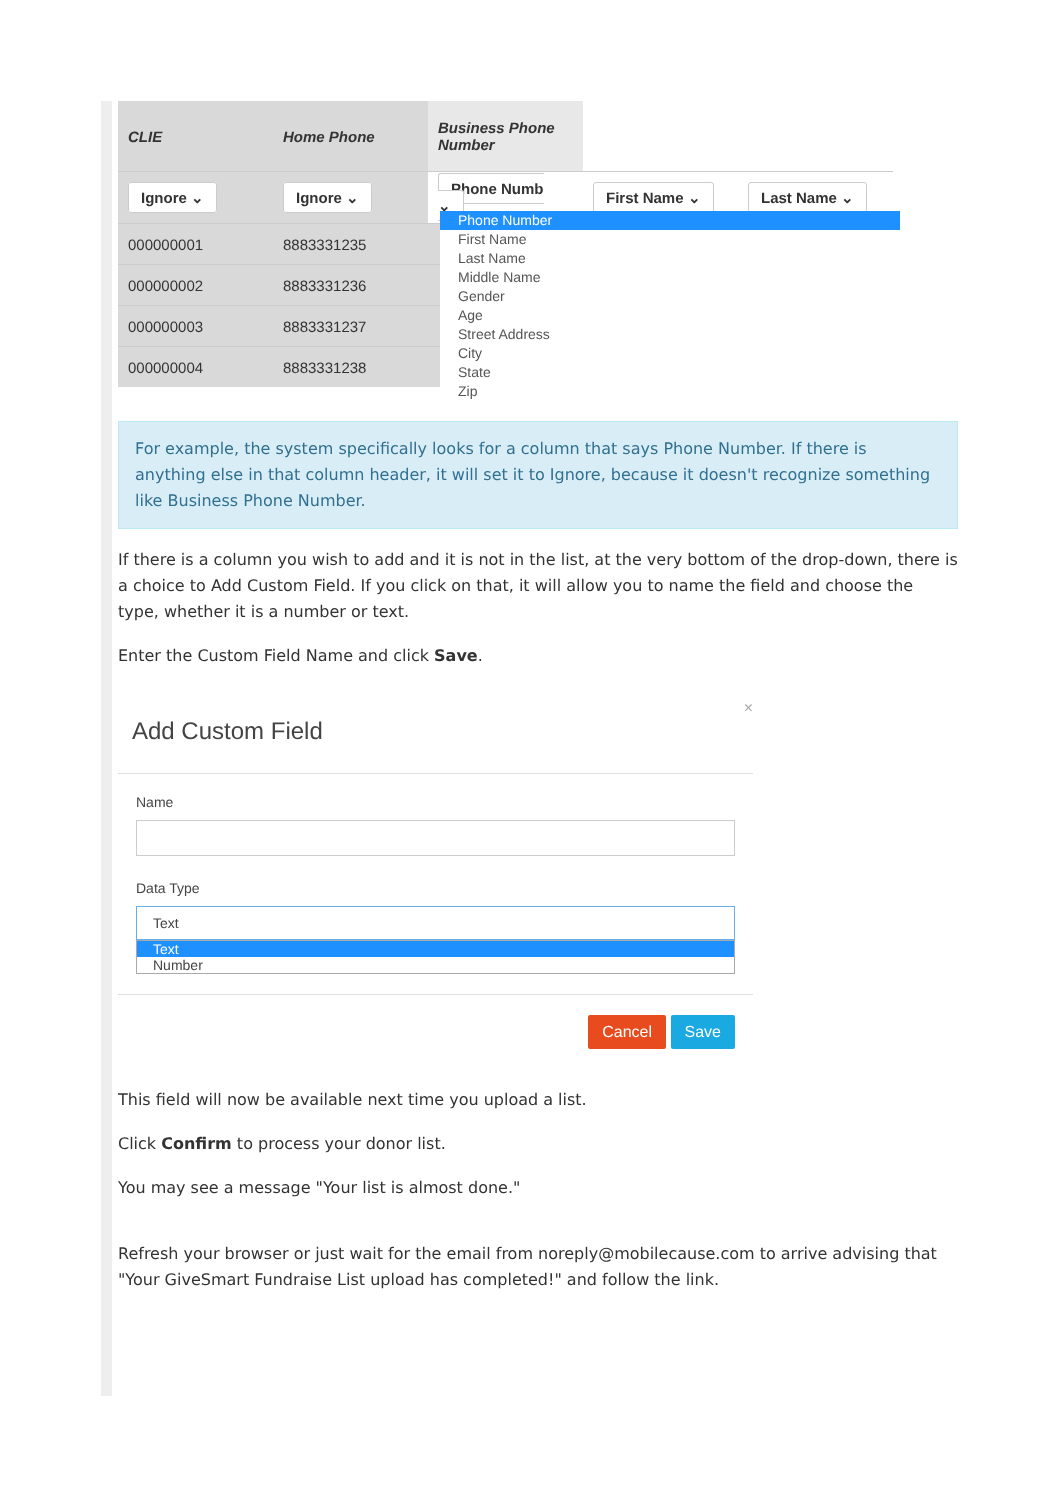| CLIE | Home Phone | Business Phone Number | | |
| --- | --- | --- | --- | --- |
| Ignore ⌄ | Ignore ⌄ | Phone Numb ⌄ | First Name ⌄ | Last Name ⌄ |
| 000000001 | 8883331235 | | | |
| 000000002 | 8883331236 | | | |
| 000000003 | 8883331237 | | | |
| 000000004 | 8883331238 | | | |
Phone Number
First Name
Last Name
Middle Name
Gender
Age
Street Address
City
State
Zip
For example, the system specifically looks for a column that says Phone Number. If there is anything else in that column header, it will set it to Ignore, because it doesn't recognize something like Business Phone Number.
If there is a column you wish to add and it is not in the list, at the very bottom of the drop-down, there is a choice to Add Custom Field. If you click on that, it will allow you to name the field and choose the type, whether it is a number or text.
Enter the Custom Field Name and click Save.
×
Add Custom Field
Name
Data Type
Text
Text
Number
Cancel Save
This field will now be available next time you upload a list.
Click Confirm to process your donor list.
You may see a message "Your list is almost done."
Refresh your browser or just wait for the email from noreply@mobilecause.com to arrive advising that "Your GiveSmart Fundraise List upload has completed!" and follow the link.